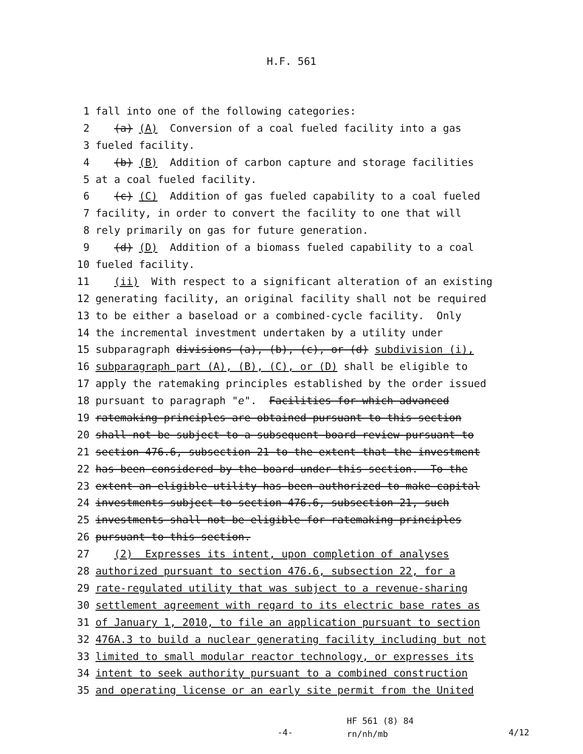H.F. 561
1 fall into one of the following categories:
2 (a) (A) Conversion of a coal fueled facility into a gas
3 fueled facility.
4 (b) (B) Addition of carbon capture and storage facilities
5 at a coal fueled facility.
6 (c) (C) Addition of gas fueled capability to a coal fueled
7 facility, in order to convert the facility to one that will
8 rely primarily on gas for future generation.
9 (d) (D) Addition of a biomass fueled capability to a coal
10 fueled facility.
11 (ii) With respect to a significant alteration of an existing
12 generating facility, an original facility shall not be required
13 to be either a baseload or a combined-cycle facility. Only
14 the incremental investment undertaken by a utility under
15 subparagraph divisions (a), (b), (c), or (d) subdivision (i),
16 subparagraph part (A), (B), (C), or (D) shall be eligible to
17 apply the ratemaking principles established by the order issued
18 pursuant to paragraph "e". Facilities for which advanced
19 ratemaking principles are obtained pursuant to this section
20 shall not be subject to a subsequent board review pursuant to
21 section 476.6, subsection 21 to the extent that the investment
22 has been considered by the board under this section. To the
23 extent an eligible utility has been authorized to make capital
24 investments subject to section 476.6, subsection 21, such
25 investments shall not be eligible for ratemaking principles
26 pursuant to this section.
27 (2) Expresses its intent, upon completion of analyses
28 authorized pursuant to section 476.6, subsection 22, for a
29 rate-regulated utility that was subject to a revenue-sharing
30 settlement agreement with regard to its electric base rates as
31 of January 1, 2010, to file an application pursuant to section
32 476A.3 to build a nuclear generating facility including but not
33 limited to small modular reactor technology, or expresses its
34 intent to seek authority pursuant to a combined construction
35 and operating license or an early site permit from the United
HF 561 (8) 84
rn/nh/mb
-4- 4/12